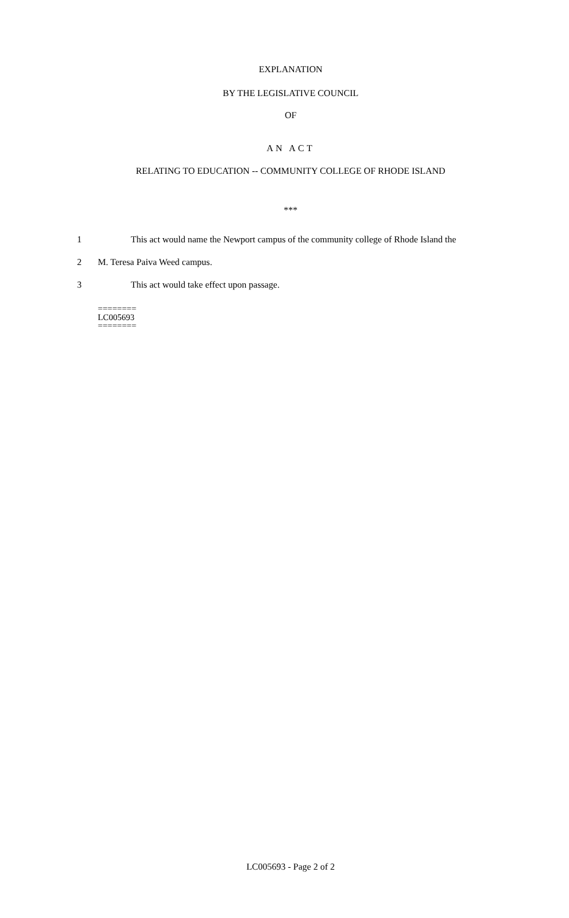EXPLANATION
BY THE LEGISLATIVE COUNCIL
OF
AN ACT
RELATING TO EDUCATION -- COMMUNITY COLLEGE OF RHODE ISLAND
***
1 This act would name the Newport campus of the community college of Rhode Island the
2 M. Teresa Paiva Weed campus.
3 This act would take effect upon passage.
========
LC005693
========
LC005693 - Page 2 of 2